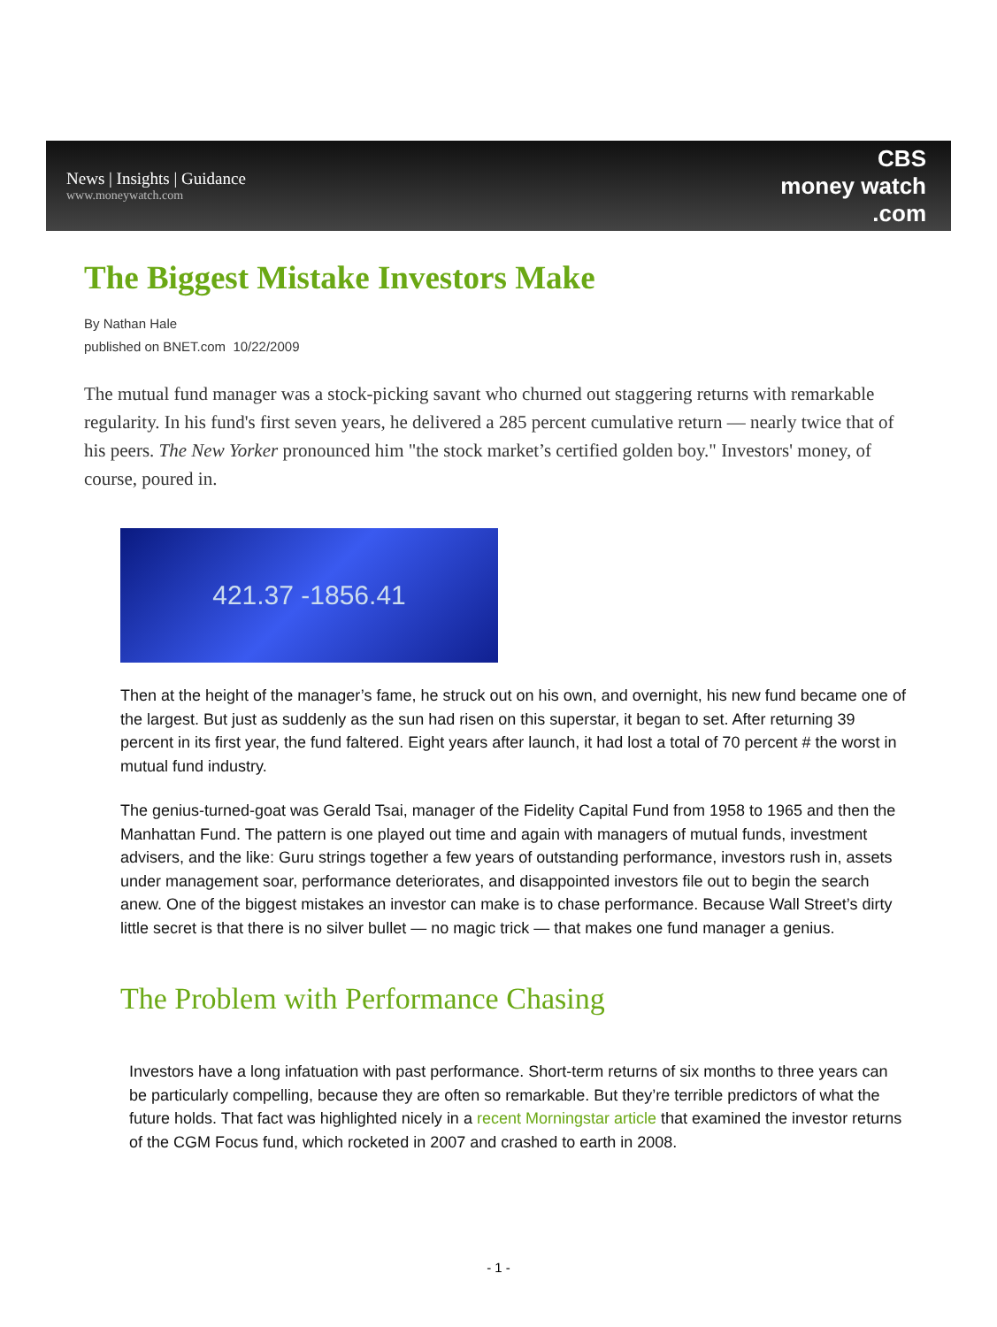News | Insights | Guidance
www.moneywatch.com
CBS
money watch
.com
The Biggest Mistake Investors Make
By Nathan Hale
published on BNET.com 10/22/2009
The mutual fund manager was a stock-picking savant who churned out staggering returns with remarkable regularity. In his fund's first seven years, he delivered a 285 percent cumulative return — nearly twice that of his peers. The New Yorker pronounced him "the stock market’s certified golden boy." Investors' money, of course, poured in.
421.37 -1856.41
Then at the height of the manager’s fame, he struck out on his own, and overnight, his new fund became one of the largest. But just as suddenly as the sun had risen on this superstar, it began to set. After returning 39 percent in its first year, the fund faltered. Eight years after launch, it had lost a total of 70 percent # the worst in mutual fund industry.
The genius-turned-goat was Gerald Tsai, manager of the Fidelity Capital Fund from 1958 to 1965 and then the Manhattan Fund. The pattern is one played out time and again with managers of mutual funds, investment advisers, and the like: Guru strings together a few years of outstanding performance, investors rush in, assets under management soar, performance deteriorates, and disappointed investors file out to begin the search anew. One of the biggest mistakes an investor can make is to chase performance. Because Wall Street’s dirty little secret is that there is no silver bullet — no magic trick — that makes one fund manager a genius.
The Problem with Performance Chasing
Investors have a long infatuation with past performance. Short-term returns of six months to three years can be particularly compelling, because they are often so remarkable. But they’re terrible predictors of what the future holds. That fact was highlighted nicely in a recent Morningstar article that examined the investor returns of the CGM Focus fund, which rocketed in 2007 and crashed to earth in 2008.
- 1 -